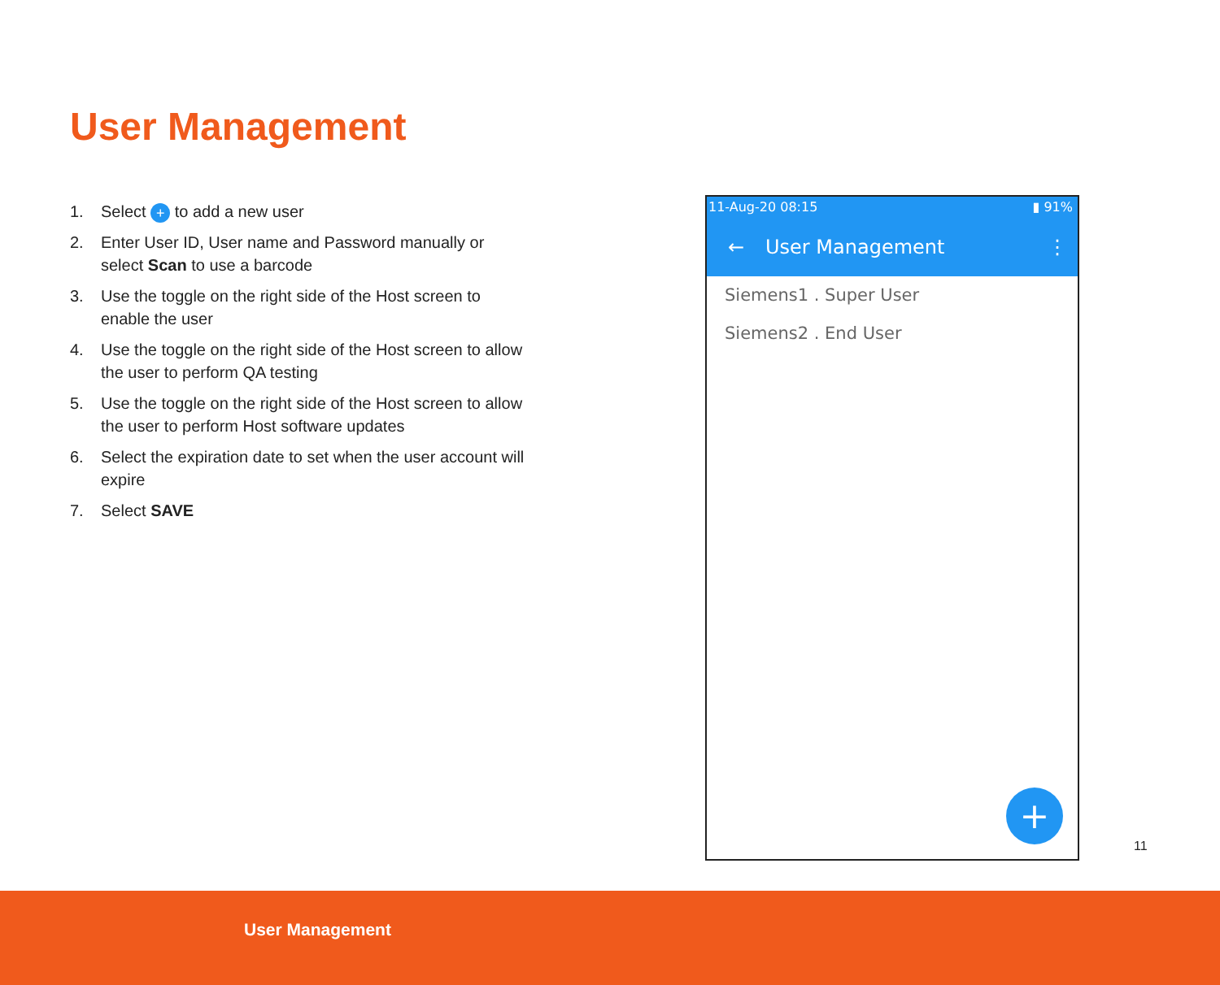User Management
1. Select + to add a new user
2. Enter User ID, User name and Password manually or select Scan to use a barcode
3. Use the toggle on the right side of the Host screen to enable the user
4. Use the toggle on the right side of the Host screen to allow the user to perform QA testing
5. Use the toggle on the right side of the Host screen to allow the user to perform Host software updates
6. Select the expiration date to set when the user account will expire
7. Select SAVE
11-Aug-20 08:15 ▮ 91%
← User Management ⋮
Siemens1 . Super User
Siemens2 . End User
+
11
User Management